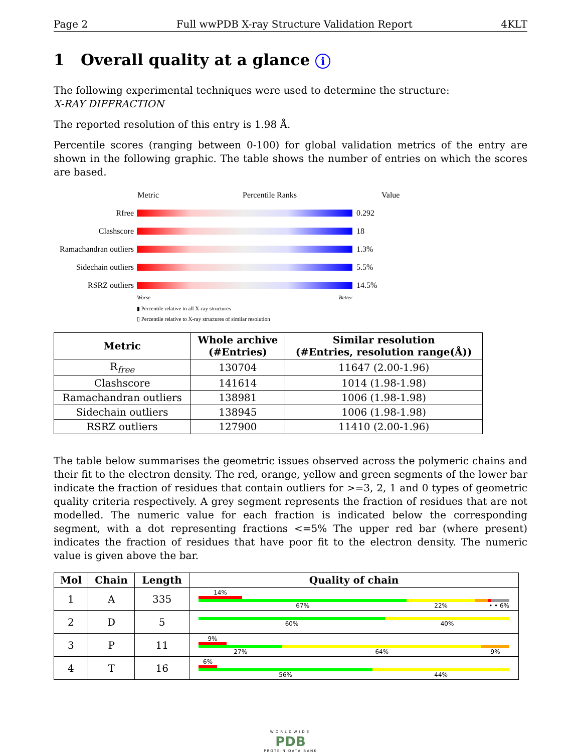Page 2 Full wwPDB X-ray Structure Validation Report 4KLT
1 Overall quality at a glance i
The following experimental techniques were used to determine the structure:
X-RAY DIFFRACTION
The reported resolution of this entry is 1.98 Å.
Percentile scores (ranging between 0-100) for global validation metrics of the entry are shown in the following graphic. The table shows the number of entries on which the scores are based.
Metric Percentile Ranks Value
Rfree 0.292
Clashscore 18
Ramachandran outliers 1.3%
Sidechain outliers 5.5%
RSRZ outliers 14.5%
Worse Better
▮ Percentile relative to all X-ray structures
▯ Percentile relative to X-ray structures of similar resolution
| Metric | Whole archive (#Entries) | Similar resolution (#Entries, resolution range(Å)) |
| --- | --- | --- |
| R<sub>free</sub> | 130704 | 11647 (2.00-1.96) |
| Clashscore | 141614 | 1014 (1.98-1.98) |
| Ramachandran outliers | 138981 | 1006 (1.98-1.98) |
| Sidechain outliers | 138945 | 1006 (1.98-1.98) |
| RSRZ outliers | 127900 | 11410 (2.00-1.96) |
The table below summarises the geometric issues observed across the polymeric chains and their fit to the electron density. The red, orange, yellow and green segments of the lower bar indicate the fraction of residues that contain outliers for >=3, 2, 1 and 0 types of geometric quality criteria respectively. A grey segment represents the fraction of residues that are not modelled. The numeric value for each fraction is indicated below the corresponding segment, with a dot representing fractions <=5% The upper red bar (where present) indicates the fraction of residues that have poor fit to the electron density. The numeric value is given above the bar.
| Mol | Chain | Length | Quality of chain |
| --- | --- | --- | --- |
| 1 | A | 335 | 14% 67% 22% • • 6% |
| 2 | D | 5 | 60% 40% |
| 3 | P | 11 | 9% 27% 64% 9% |
| 4 | T | 16 | 6% 56% 44% |
WORLDWIDE
PDB
PROTEIN DATA BANK